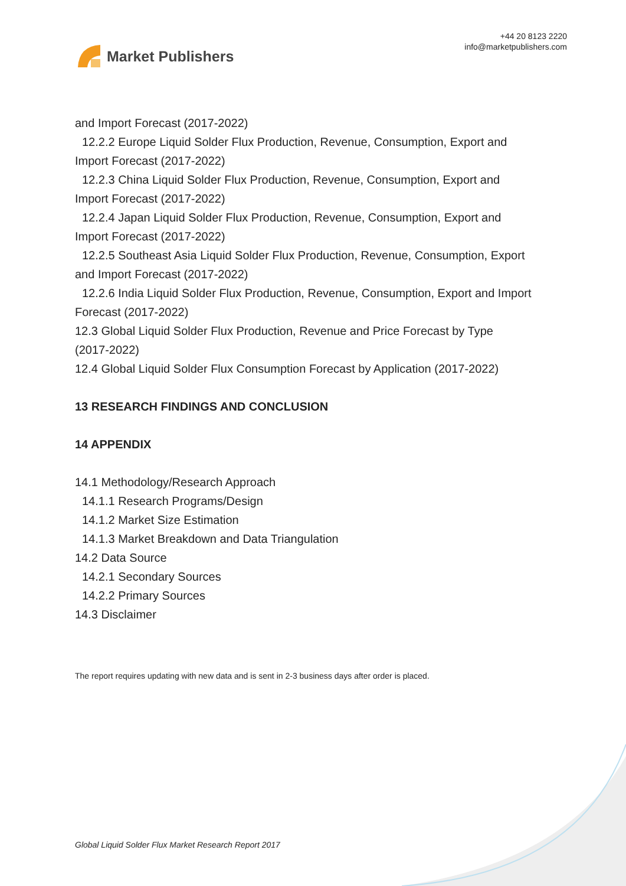Market Publishers
+44 20 8123 2220
info@marketpublishers.com
and Import Forecast (2017-2022)
12.2.2 Europe Liquid Solder Flux Production, Revenue, Consumption, Export and
Import Forecast (2017-2022)
12.2.3 China Liquid Solder Flux Production, Revenue, Consumption, Export and
Import Forecast (2017-2022)
12.2.4 Japan Liquid Solder Flux Production, Revenue, Consumption, Export and
Import Forecast (2017-2022)
12.2.5 Southeast Asia Liquid Solder Flux Production, Revenue, Consumption, Export
and Import Forecast (2017-2022)
12.2.6 India Liquid Solder Flux Production, Revenue, Consumption, Export and Import
Forecast (2017-2022)
12.3 Global Liquid Solder Flux Production, Revenue and Price Forecast by Type
(2017-2022)
12.4 Global Liquid Solder Flux Consumption Forecast by Application (2017-2022)
13 RESEARCH FINDINGS AND CONCLUSION
14 APPENDIX
14.1 Methodology/Research Approach
14.1.1 Research Programs/Design
14.1.2 Market Size Estimation
14.1.3 Market Breakdown and Data Triangulation
14.2 Data Source
14.2.1 Secondary Sources
14.2.2 Primary Sources
14.3 Disclaimer
The report requires updating with new data and is sent in 2-3 business days after order is placed.
Global Liquid Solder Flux Market Research Report 2017